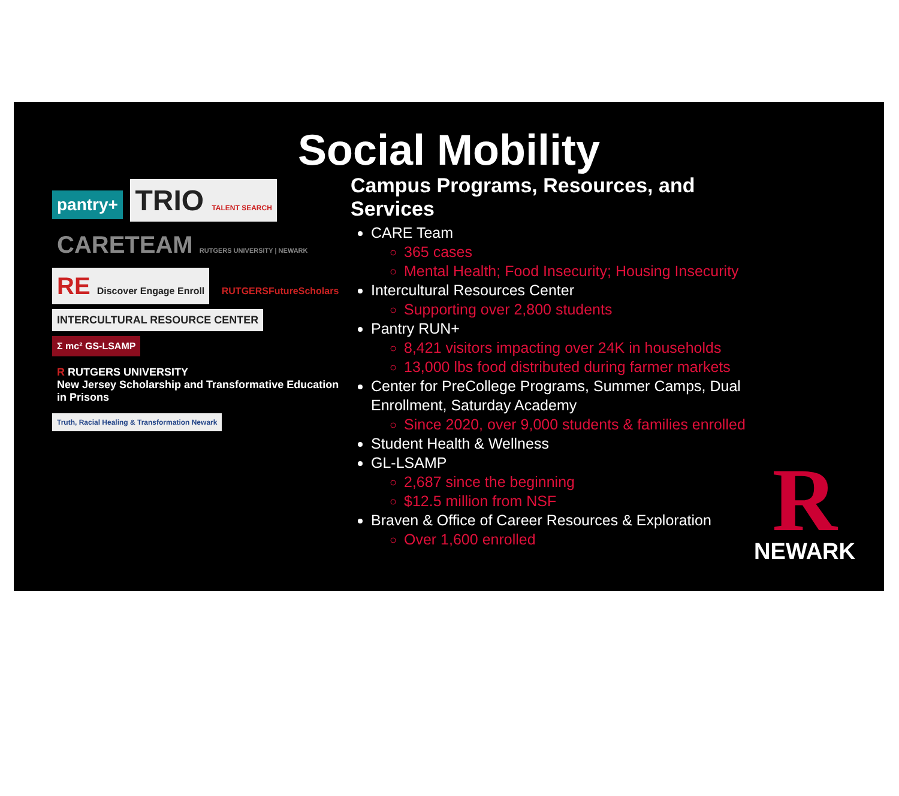Social Mobility
pantry+ TRIO TALENT SEARCH
CARETEAM RUTGERS UNIVERSITY | NEWARK
RE Discover Engage Enroll RUTGERSFutureScholars
INTERCULTURAL RESOURCE CENTER Σ mc² GS-LSAMP
R RUTGERS UNIVERSITY
New Jersey Scholarship and Transformative Education in Prisons
Truth, Racial Healing & Transformation Newark
Campus Programs, Resources, and Services
CARE Team
365 cases
Mental Health; Food Insecurity; Housing Insecurity
Intercultural Resources Center
Supporting over 2,800 students
Pantry RUN+
8,421 visitors impacting over 24K in households
13,000 lbs food distributed during farmer markets
Center for PreCollege Programs, Summer Camps, Dual Enrollment, Saturday Academy
Since 2020, over 9,000 students & families enrolled
Student Health & Wellness
GL-LSAMP
2,687 since the beginning
$12.5 million from NSF
Braven & Office of Career Resources & Exploration
Over 1,600 enrolled
R
NEWARK